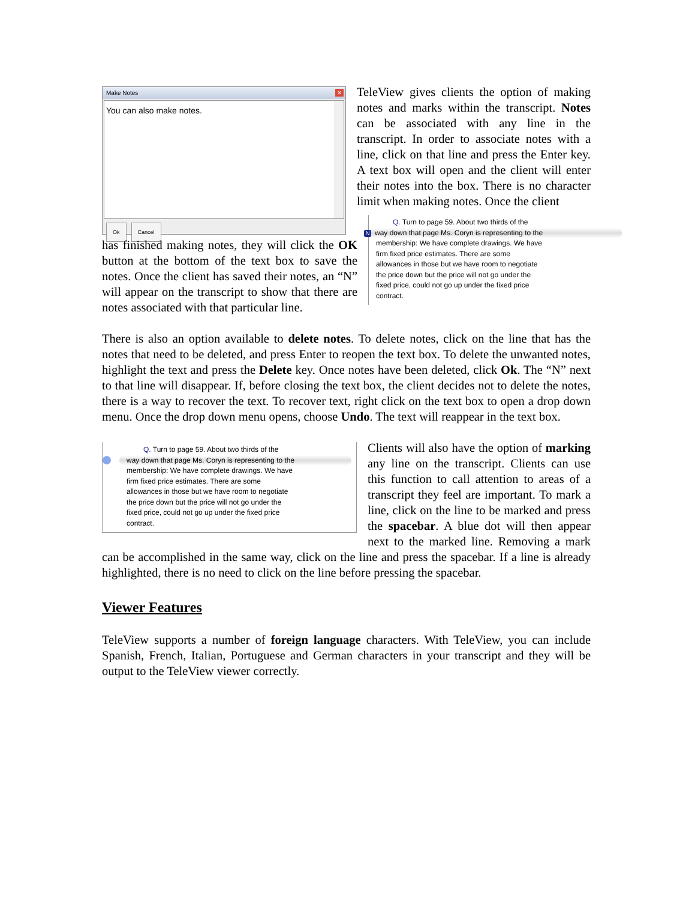Make Notes ✕
You can also make notes.
Ok Cancel
TeleView gives clients the option of making notes and marks within the transcript. Notes can be associated with any line in the transcript. In order to associate notes with a line, click on that line and press the Enter key. A text box will open and the client will enter their notes into the box. There is no character limit when making notes. Once the client
Q. Turn to page 59. About two thirds of the
Nway down that page Ms. Coryn is representing to the
membership: We have complete drawings. We have
firm fixed price estimates. There are some
allowances in those but we have room to negotiate
the price down but the price will not go under the
fixed price, could not go up under the fixed price
contract.
has finished making notes, they will click the OK button at the bottom of the text box to save the notes. Once the client has saved their notes, an “N” will appear on the transcript to show that there are notes associated with that particular line.
There is also an option available to delete notes. To delete notes, click on the line that has the notes that need to be deleted, and press Enter to reopen the text box. To delete the unwanted notes, highlight the text and press the Delete key. Once notes have been deleted, click Ok. The “N” next to that line will disappear. If, before closing the text box, the client decides not to delete the notes, there is a way to recover the text. To recover text, right click on the text box to open a drop down menu. Once the drop down menu opens, choose Undo. The text will reappear in the text box.
Q. Turn to page 59. About two thirds of the
way down that page Ms. Coryn is representing to the
membership: We have complete drawings. We have
firm fixed price estimates. There are some
allowances in those but we have room to negotiate
the price down but the price will not go under the
fixed price, could not go up under the fixed price
contract.
Clients will also have the option of marking any line on the transcript. Clients can use this function to call attention to areas of a transcript they feel are important. To mark a line, click on the line to be marked and press the spacebar. A blue dot will then appear next to the marked line. Removing a mark can be accomplished in the same way, click on the line and press the spacebar. If a line is already highlighted, there is no need to click on the line before pressing the spacebar.
Viewer Features
TeleView supports a number of foreign language characters. With TeleView, you can include Spanish, French, Italian, Portuguese and German characters in your transcript and they will be output to the TeleView viewer correctly.